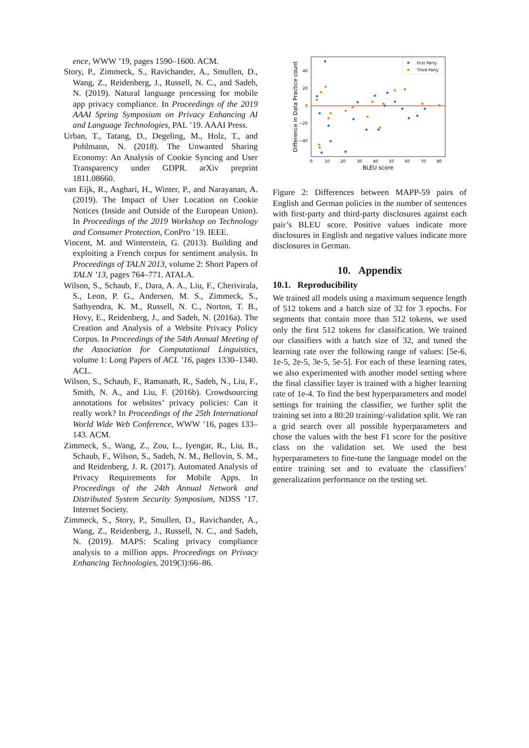ence, WWW ’19, pages 1590–1600. ACM.
Story, P., Zimmeck, S., Ravichander, A., Smullen, D., Wang, Z., Reidenberg, J., Russell, N. C., and Sadeh, N. (2019). Natural language processing for mobile app privacy compliance. In Proceedings of the 2019 AAAI Spring Symposium on Privacy Enhancing AI and Language Technologies, PAL ’19. AAAI Press.
Urban, T., Tatang, D., Degeling, M., Holz, T., and Pohlmann, N. (2018). The Unwanted Sharing Economy: An Analysis of Cookie Syncing and User Transparency under GDPR. arXiv preprint 1811.08660.
van Eijk, R., Asghari, H., Winter, P., and Narayanan, A. (2019). The Impact of User Location on Cookie Notices (Inside and Outside of the European Union). In Proceedings of the 2019 Workshop on Technology and Consumer Protection, ConPro ’19. IEEE.
Vincent, M. and Winterstein, G. (2013). Building and exploiting a French corpus for sentiment analysis. In Proceedings of TALN 2013, volume 2: Short Papers of TALN ’13, pages 764–771. ATALA.
Wilson, S., Schaub, F., Dara, A. A., Liu, F., Cherivirala, S., Leon, P. G., Andersen, M. S., Zimmeck, S., Sathyendra, K. M., Russell, N. C., Norton, T. B., Hovy, E., Reidenberg, J., and Sadeh, N. (2016a). The Creation and Analysis of a Website Privacy Policy Corpus. In Proceedings of the 54th Annual Meeting of the Association for Computational Linguistics, volume 1: Long Papers of ACL ’16, pages 1330–1340. ACL.
Wilson, S., Schaub, F., Ramanath, R., Sadeh, N., Liu, F., Smith, N. A., and Liu, F. (2016b). Crowdsourcing annotations for websites’ privacy policies: Can it really work? In Proceedings of the 25th International World Wide Web Conference, WWW ’16, pages 133–143. ACM.
Zimmeck, S., Wang, Z., Zou, L., Iyengar, R., Liu, B., Schaub, F., Wilson, S., Sadeh, N. M., Bellovin, S. M., and Reidenberg, J. R. (2017). Automated Analysis of Privacy Requirements for Mobile Apps. In Proceedings of the 24th Annual Network and Distributed System Security Symposium, NDSS ’17. Internet Society.
Zimmeck, S., Story, P., Smullen, D., Ravichander, A., Wang, Z., Reidenberg, J., Russell, N. C., and Sadeh, N. (2019). MAPS: Scaling privacy compliance analysis to a million apps. Proceedings on Privacy Enhancing Technologies, 2019(3):66–86.
First Party
Third Party
40
20
0
−20
−40
0
10
20
30
40
50
60
70
80
BLEU score
Difference in Data Practice count
Figure 2: Differences between MAPP-59 pairs of English and German policies in the number of sentences with first-party and third-party disclosures against each pair’s BLEU score. Positive values indicate more disclosures in English and negative values indicate more disclosures in German.
10. Appendix
10.1. Reproducibility
We trained all models using a maximum sequence length of 512 tokens and a batch size of 32 for 3 epochs. For segments that contain more than 512 tokens, we used only the first 512 tokens for classification. We trained our classifiers with a batch size of 32, and tuned the learning rate over the following range of values: [5e-6, 1e-5, 2e-5, 3e-5, 5e-5]. For each of these learning rates, we also experimented with another model setting where the final classifier layer is trained with a higher learning rate of 1e-4. To find the best hyperparameters and model settings for training the classifier, we further split the training set into a 80:20 training/-validation split. We ran a grid search over all possible hyperparameters and chose the values with the best F1 score for the positive class on the validation set. We used the best hyperparameters to fine-tune the language model on the entire training set and to evaluate the classifiers’ generalization performance on the testing set.